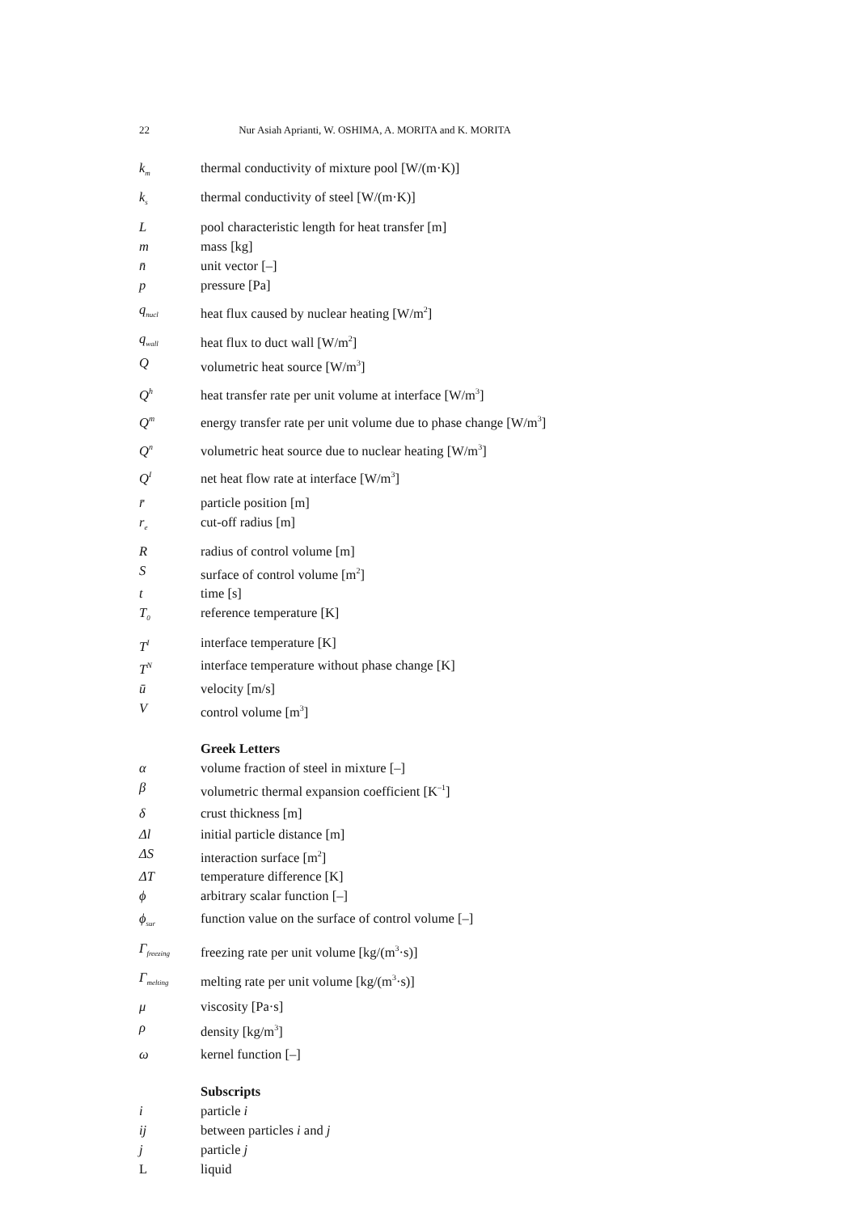22 Nur Asiah Aprianti, W. OSHIMA, A. MORITA and K. MORITA
k<sub>m</sub> thermal conductivity of mixture pool [W/(m·K)]
k<sub>s</sub> thermal conductivity of steel [W/(m·K)]
Lpool characteristic length for heat transfer [m]
m mass [kg]
n̄ unit vector [–]
p pressure [Pa]
q<sub>nucl</sub> heat flux caused by nuclear heating [W/m<sup>2</sup>]
q<sub>wall</sub> heat flux to duct wall [W/m<sup>2</sup>]
Qvolumetric heat source [W/m<sup>3</sup>]
Q<sup>h</sup> heat transfer rate per unit volume at interface [W/m<sup>3</sup>]
Q<sup>m</sup> energy transfer rate per unit volume due to phase change [W/m<sup>3</sup>]
Q<sup>n</sup> volumetric heat source due to nuclear heating [W/m<sup>3</sup>]
Q<sup>I</sup> net heat flow rate at interface [W/m<sup>3</sup>]
r̄ particle position [m]
r<sub>e</sub> cut-off radius [m]
Rradius of control volume [m]
Ssurface of control volume [m<sup>2</sup>]
t time [s]
T<sub>0</sub> reference temperature [K]
T<sup>I</sup> interface temperature [K]
T<sup>N</sup> interface temperature without phase change [K]
ū velocity [m/s]
Vcontrol volume [m<sup>3</sup>]
Greek Letters
α volume fraction of steel in mixture [–]
β volumetric thermal expansion coefficient [K<sup>–1</sup>]
δ crust thickness [m]
Δl initial particle distance [m]
ΔS interaction surface [m<sup>2</sup>]
ΔT temperature difference [K]
ϕ arbitrary scalar function [–]
ϕ<sub>sur</sub> function value on the surface of control volume [–]
Γ<sub>freezing</sub> freezing rate per unit volume [kg/(m<sup>3</sup>·s)]
Γ<sub>melting</sub> melting rate per unit volume [kg/(m<sup>3</sup>·s)]
μ viscosity [Pa·s]
ρ density [kg/m<sup>3</sup>]
ω kernel function [–]
Subscripts
i particle i
ij between particles i and j
j particle j
Lliquid